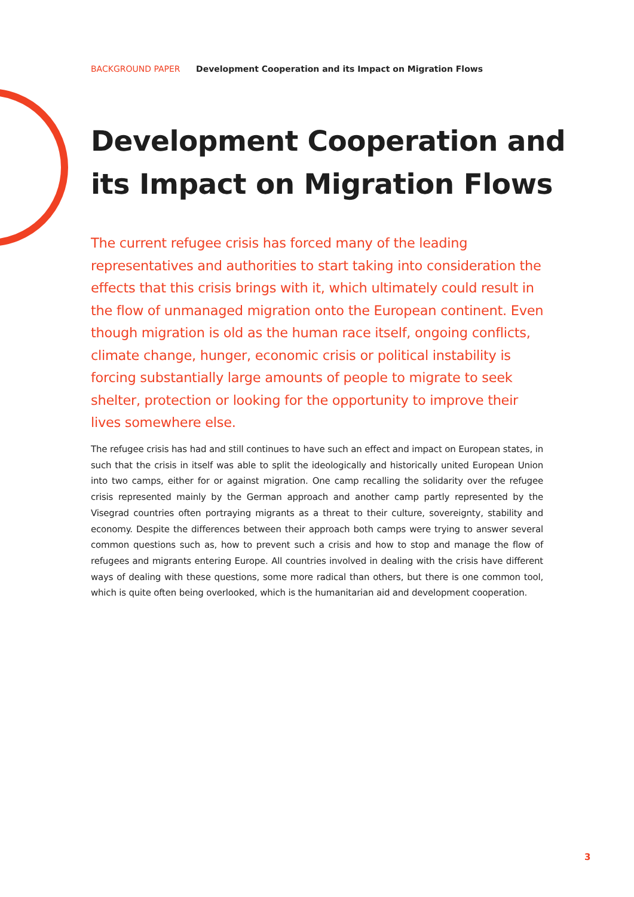BACKGROUND PAPER Development Cooperation and its Impact on Migration Flows
Development Cooperation and
its Impact on Migration Flows
The current refugee crisis has forced many of the leading representatives and authorities to start taking into consideration the effects that this crisis brings with it, which ultimately could result in the flow of unmanaged migration onto the European continent. Even though migration is old as the human race itself, ongoing conflicts, climate change, hunger, economic crisis or political instability is forcing substantially large amounts of people to migrate to seek shelter, protection or looking for the opportunity to improve their lives somewhere else.
The refugee crisis has had and still continues to have such an effect and impact on European states, in such that the crisis in itself was able to split the ideologically and historically united European Union into two camps, either for or against migration. One camp recalling the solidarity over the refugee crisis represented mainly by the German approach and another camp partly represented by the Visegrad countries often portraying migrants as a threat to their culture, sovereignty, stability and economy. Despite the differences between their approach both camps were trying to answer several common questions such as, how to prevent such a crisis and how to stop and manage the flow of refugees and migrants entering Europe. All countries involved in dealing with the crisis have different ways of dealing with these questions, some more radical than others, but there is one common tool, which is quite often being overlooked, which is the humanitarian aid and development cooperation.
3